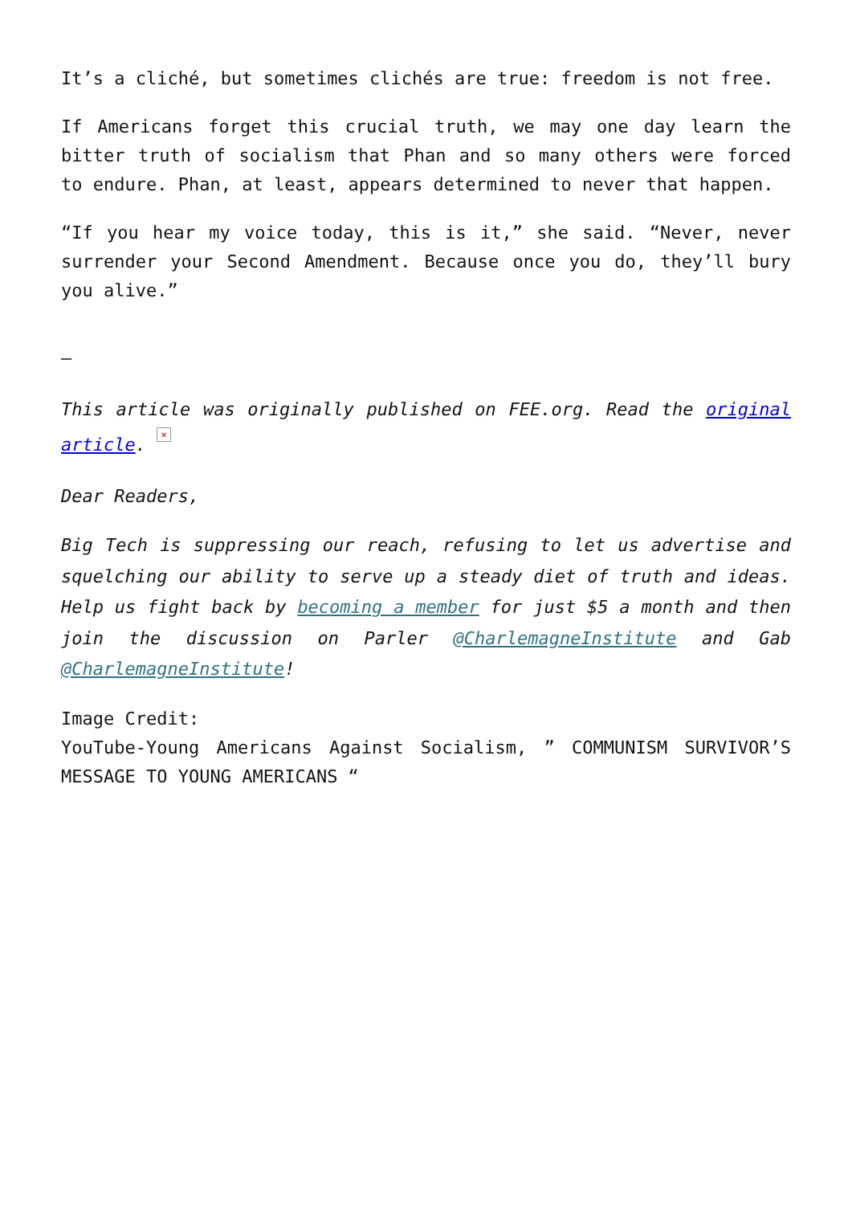It’s a cliché, but sometimes clichés are true: freedom is not free.
If Americans forget this crucial truth, we may one day learn the bitter truth of socialism that Phan and so many others were forced to endure. Phan, at least, appears determined to never that happen.
“If you hear my voice today, this is it,” she said. “Never, never surrender your Second Amendment. Because once you do, they’ll bury you alive.”
–
This article was originally published on FEE.org. Read the original article. ×
Dear Readers,
Big Tech is suppressing our reach, refusing to let us advertise and squelching our ability to serve up a steady diet of truth and ideas. Help us fight back by becoming a member for just $5 a month and then join the discussion on Parler @CharlemagneInstitute and Gab @CharlemagneInstitute!
Image Credit:
YouTube-Young Americans Against Socialism, ” COMMUNISM SURVIVOR’S MESSAGE TO YOUNG AMERICANS “